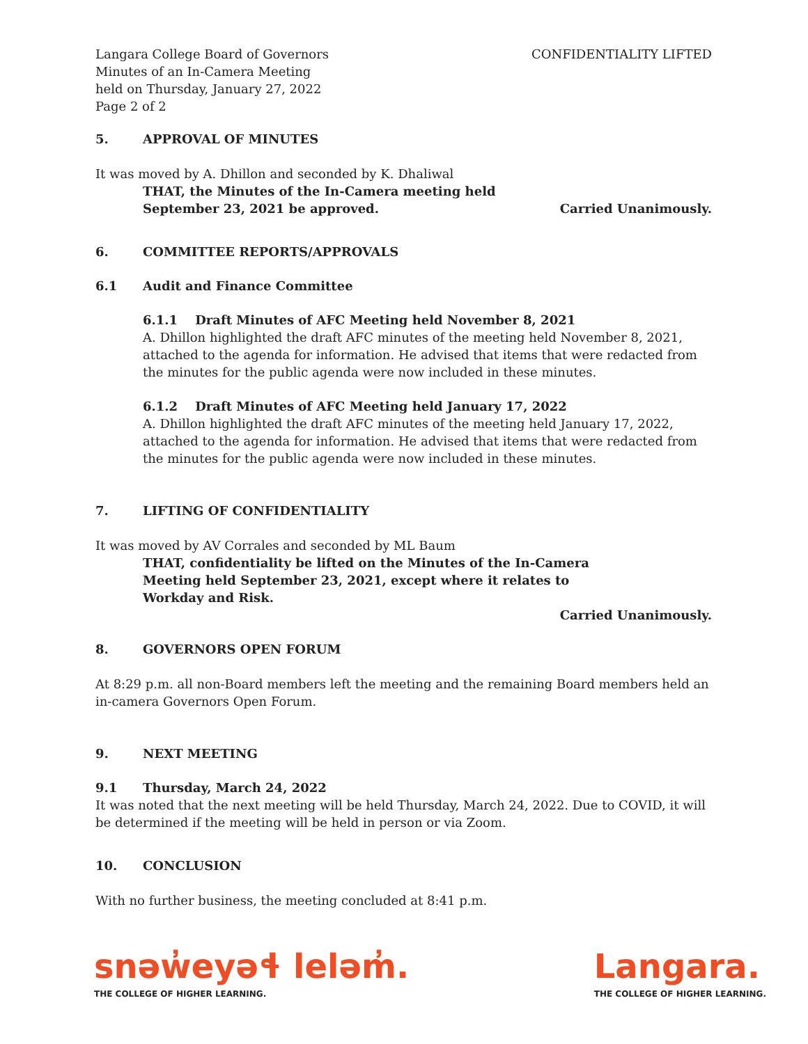Langara College Board of Governors
Minutes of an In-Camera Meeting
held on Thursday, January 27, 2022
Page 2 of 2
CONFIDENTIALITY LIFTED
5. APPROVAL OF MINUTES
It was moved by A. Dhillon and seconded by K. Dhaliwal
THAT, the Minutes of the In-Camera meeting held
September 23, 2021 be approved.
Carried Unanimously.
6. COMMITTEE REPORTS/APPROVALS
6.1 Audit and Finance Committee
6.1.1 Draft Minutes of AFC Meeting held November 8, 2021
A. Dhillon highlighted the draft AFC minutes of the meeting held November 8, 2021, attached to the agenda for information. He advised that items that were redacted from the minutes for the public agenda were now included in these minutes.
6.1.2 Draft Minutes of AFC Meeting held January 17, 2022
A. Dhillon highlighted the draft AFC minutes of the meeting held January 17, 2022, attached to the agenda for information. He advised that items that were redacted from the minutes for the public agenda were now included in these minutes.
7. LIFTING OF CONFIDENTIALITY
It was moved by AV Corrales and seconded by ML Baum
THAT, confidentiality be lifted on the Minutes of the In-Camera
Meeting held September 23, 2021, except where it relates to
Workday and Risk.
Carried Unanimously.
8. GOVERNORS OPEN FORUM
At 8:29 p.m. all non-Board members left the meeting and the remaining Board members held an in-camera Governors Open Forum.
9. NEXT MEETING
9.1 Thursday, March 24, 2022
It was noted that the next meeting will be held Thursday, March 24, 2022. Due to COVID, it will be determined if the meeting will be held in person or via Zoom.
10. CONCLUSION
With no further business, the meeting concluded at 8:41 p.m.
snəw̓eyəɬ leləm̓.
THE COLLEGE OF HIGHER LEARNING.
Langara.
THE COLLEGE OF HIGHER LEARNING.